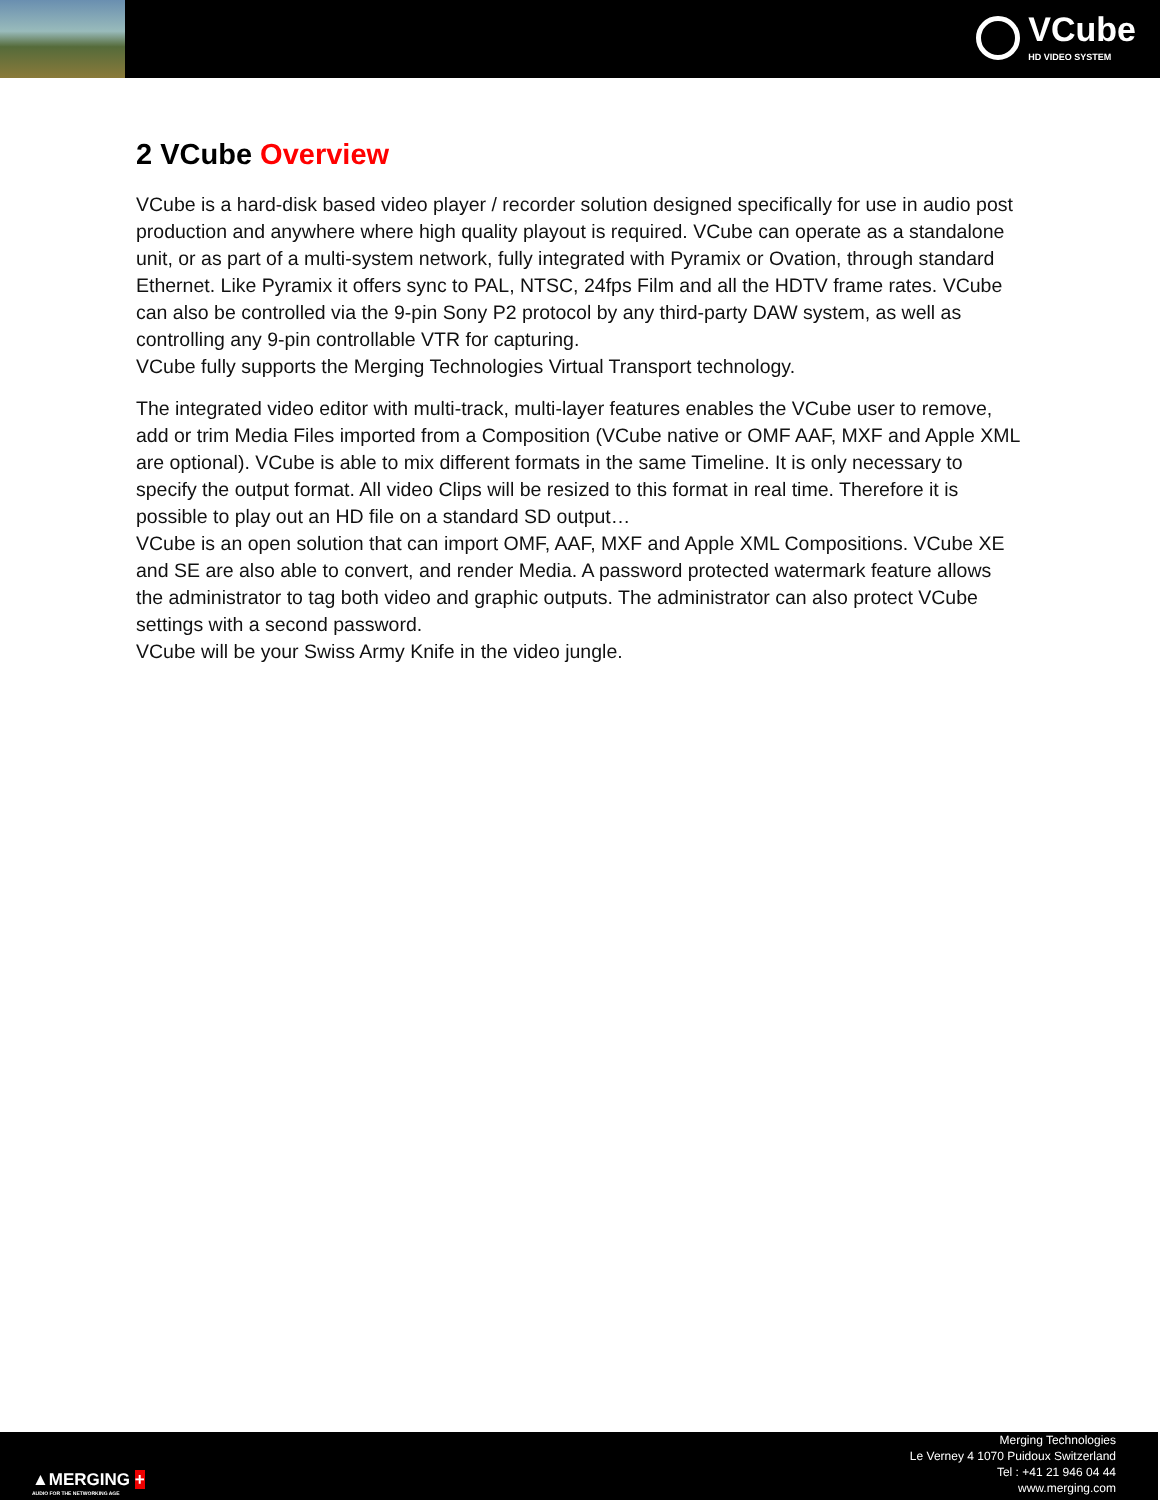VCube
HD VIDEO SYSTEM
2 VCube Overview
VCube is a hard-disk based video player / recorder solution designed specifically for use in audio post production and anywhere where high quality playout is required. VCube can operate as a standalone unit, or as part of a multi-system network, fully integrated with Pyramix or Ovation, through standard Ethernet. Like Pyramix it offers sync to PAL, NTSC, 24fps Film and all the HDTV frame rates. VCube can also be controlled via the 9-pin Sony P2 protocol by any third-party DAW system, as well as controlling any 9-pin controllable VTR for capturing.
VCube fully supports the Merging Technologies Virtual Transport technology.
The integrated video editor with multi-track, multi-layer features enables the VCube user to remove, add or trim Media Files imported from a Composition (VCube native or OMF AAF, MXF and Apple XML are optional). VCube is able to mix different formats in the same Timeline. It is only necessary to specify the output format. All video Clips will be resized to this format in real time. Therefore it is possible to play out an HD file on a standard SD output…
VCube is an open solution that can import OMF, AAF, MXF and Apple XML Compositions. VCube XE and SE are also able to convert, and render Media. A password protected watermark feature allows the administrator to tag both video and graphic outputs. The administrator can also protect VCube settings with a second password.
VCube will be your Swiss Army Knife in the video jungle.
▲MERGING +
AUDIO FOR THE NETWORKING AGE
Merging Technologies
Le Verney 4 1070 Puidoux Switzerland
Tel : +41 21 946 04 44
www.merging.com